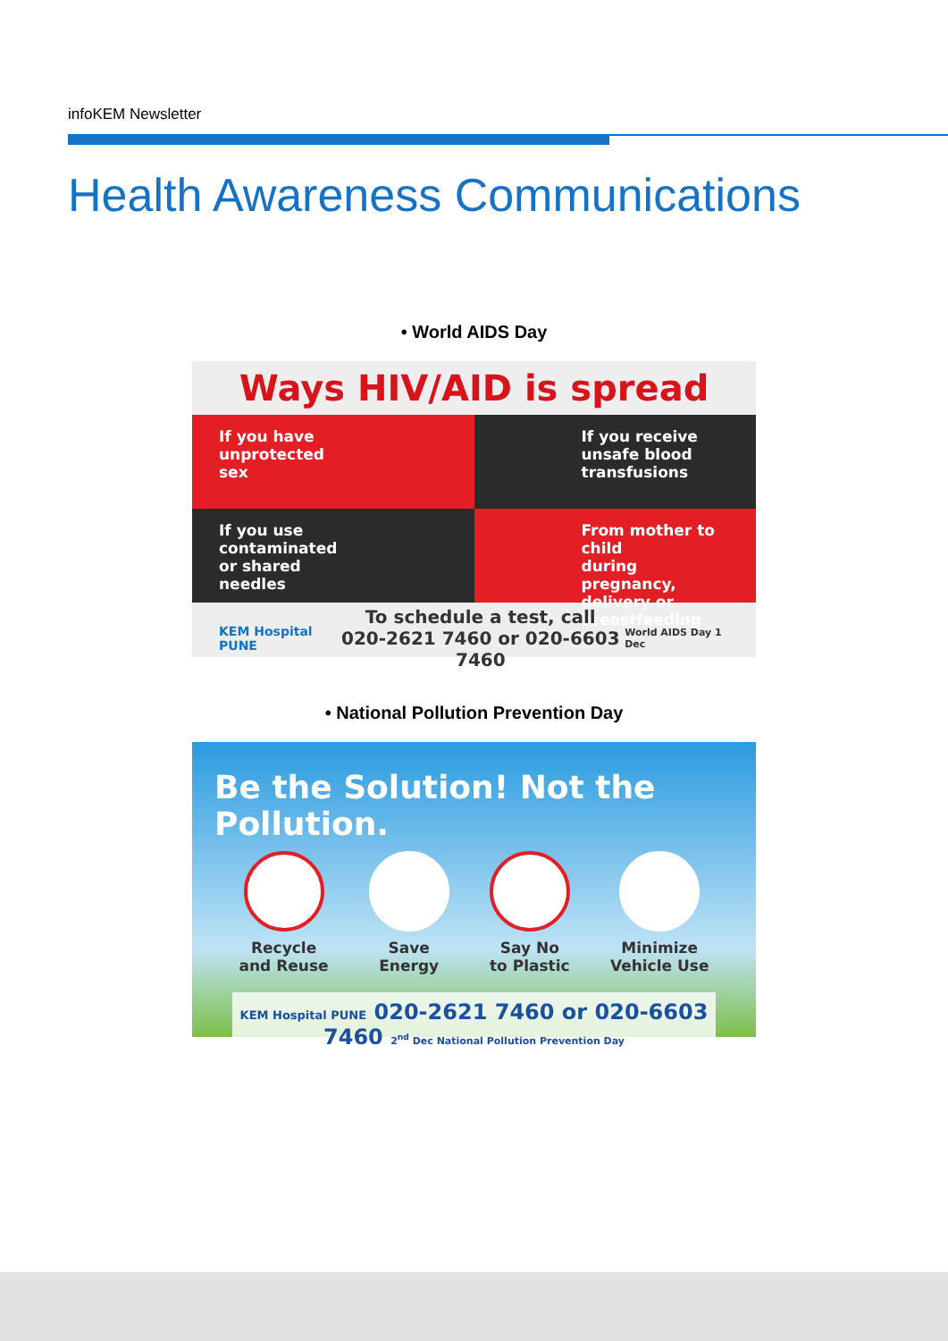infoKEM Newsletter
Health Awareness Communications
• World AIDS Day
Ways HIV/AID is spread
If you have
unprotected
sex
If you receive
unsafe blood
transfusions
If you use
contaminated
or shared
needles
From mother to child
during pregnancy,
delivery or
breastfeeding
KEM Hospital PUNE To schedule a test, call
020-2621 7460 or 020-6603 7460 World AIDS Day 1 Dec
• National Pollution Prevention Day
Be the Solution! Not the Pollution.
Recycle
and Reuse
Save
Energy
Say No
to Plastic
Minimize
Vehicle Use
KEM Hospital PUNE 020-2621 7460 or 020-6603 7460 2<sup>nd</sup> Dec National Pollution Prevention Day